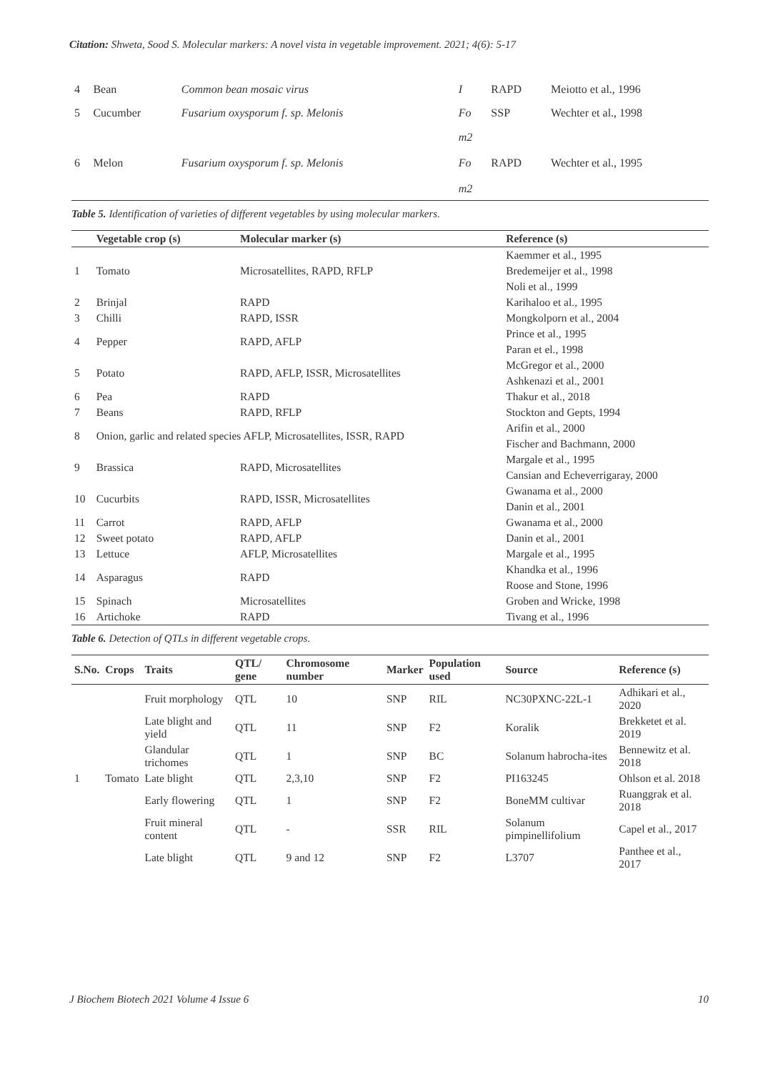Citation: Shweta, Sood S. Molecular markers: A novel vista in vegetable improvement. 2021; 4(6): 5-17
| 4 | Bean | Common bean mosaic virus | I | RAPD | Meiotto et al., 1996 |
| 5 | Cucumber | Fusarium oxysporum f. sp. Melonis | Fo | SSP | Wechter et al., 1998 |
| | | | m2 | | |
| 6 | Melon | Fusarium oxysporum f. sp. Melonis | Fo | RAPD | Wechter et al., 1995 |
| | | | m2 | | |
Table 5. Identification of varieties of different vegetables by using molecular markers.
| | Vegetable crop (s) | Molecular marker (s) | Reference (s) |
| --- | --- | --- | --- |
| 1 | Tomato | Microsatellites, RAPD, RFLP | Kaemmer et al., 1995 |
| | | | Bredemeijer et al., 1998 |
| | | | Noli et al., 1999 |
| 2 | Brinjal | RAPD | Karihaloo et al., 1995 |
| 3 | Chilli | RAPD, ISSR | Mongkolporn et al., 2004 |
| 4 | Pepper | RAPD, AFLP | Prince et al., 1995 |
| | | | Paran et el., 1998 |
| 5 | Potato | RAPD, AFLP, ISSR, Microsatellites | McGregor et al., 2000 |
| | | | Ashkenazi et al., 2001 |
| 6 | Pea | RAPD | Thakur et al., 2018 |
| 7 | Beans | RAPD, RFLP | Stockton and Gepts, 1994 |
| 8 | Onion, garlic and related species AFLP, Microsatellites, ISSR, RAPD | | Arifin et al., 2000 |
| | | | Fischer and Bachmann, 2000 |
| 9 | Brassica | RAPD, Microsatellites | Margale et al., 1995 |
| | | | Cansian and Echeverrigaray, 2000 |
| 10 | Cucurbits | RAPD, ISSR, Microsatellites | Gwanama et al., 2000 |
| | | | Danin et al., 2001 |
| 11 | Carrot | RAPD, AFLP | Gwanama et al., 2000 |
| 12 | Sweet potato | RAPD, AFLP | Danin et al., 2001 |
| 13 | Lettuce | AFLP, Microsatellites | Margale et al., 1995 |
| 14 | Asparagus | RAPD | Khandka et al., 1996 |
| | | | Roose and Stone, 1996 |
| 15 | Spinach | Microsatellites | Groben and Wricke, 1998 |
| 16 | Artichoke | RAPD | Tivang et al., 1996 |
Table 6. Detection of QTLs in different vegetable crops.
| S.No. | Crops | Traits | QTL/ gene | Chromosome number | Marker | Population used | Source | Reference (s) |
| --- | --- | --- | --- | --- | --- | --- | --- | --- |
| 1 | Tomato | Fruit morphology | QTL | 10 | SNP | RIL | NC30PXNC-22L-1 | Adhikari et al., 2020 |
| | | Late blight and yield | QTL | 11 | SNP | F2 | Koralik | Brekketet et al. 2019 |
| | | Glandular trichomes | QTL | 1 | SNP | BC | Solanum habrocha-ites | Bennewitz et al. 2018 |
| | | Late blight | QTL | 2,3,10 | SNP | F2 | PI163245 | Ohlson et al. 2018 |
| | | Early flowering | QTL | 1 | SNP | F2 | BoneMM cultivar | Ruanggrak et al. 2018 |
| | | Fruit mineral content | QTL | - | SSR | RIL | Solanum pimpinellifolium | Capel et al., 2017 |
| | | Late blight | QTL | 9 and 12 | SNP | F2 | L3707 | Panthee et al., 2017 |
J Biochem Biotech 2021 Volume 4 Issue 6 10